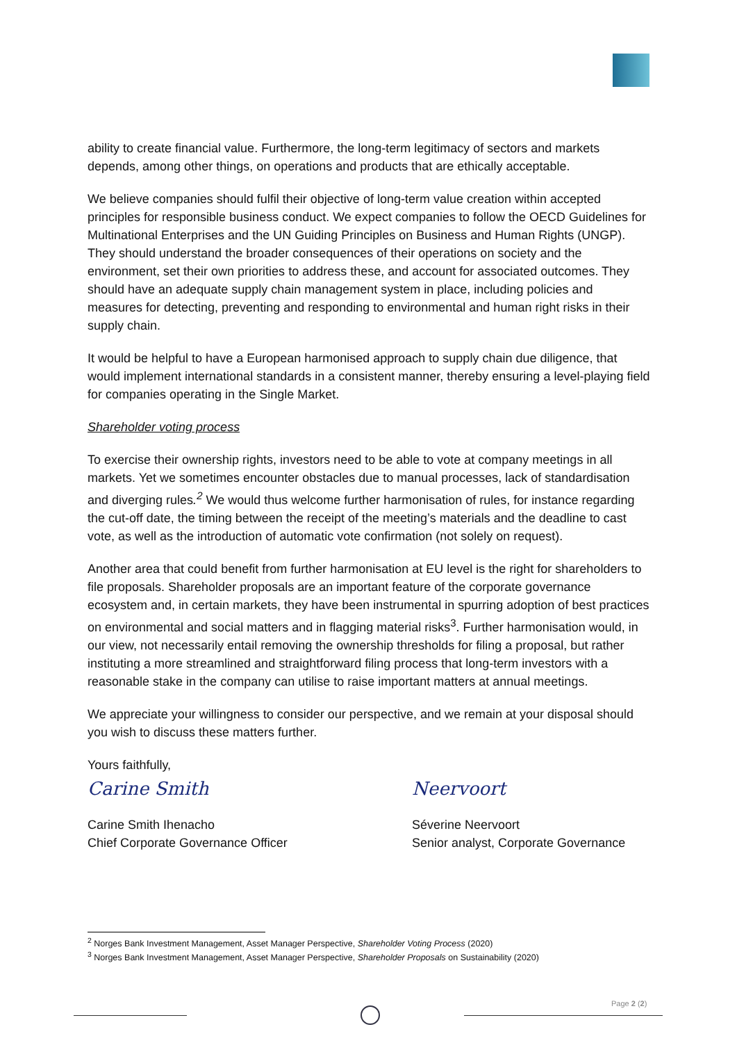ability to create financial value. Furthermore, the long-term legitimacy of sectors and markets depends, among other things, on operations and products that are ethically acceptable.
We believe companies should fulfil their objective of long-term value creation within accepted principles for responsible business conduct. We expect companies to follow the OECD Guidelines for Multinational Enterprises and the UN Guiding Principles on Business and Human Rights (UNGP). They should understand the broader consequences of their operations on society and the environment, set their own priorities to address these, and account for associated outcomes. They should have an adequate supply chain management system in place, including policies and measures for detecting, preventing and responding to environmental and human right risks in their supply chain.
It would be helpful to have a European harmonised approach to supply chain due diligence, that would implement international standards in a consistent manner, thereby ensuring a level-playing field for companies operating in the Single Market.
Shareholder voting process
To exercise their ownership rights, investors need to be able to vote at company meetings in all markets. Yet we sometimes encounter obstacles due to manual processes, lack of standardisation and diverging rules.<sup>2</sup> We would thus welcome further harmonisation of rules, for instance regarding the cut-off date, the timing between the receipt of the meeting’s materials and the deadline to cast vote, as well as the introduction of automatic vote confirmation (not solely on request).
Another area that could benefit from further harmonisation at EU level is the right for shareholders to file proposals. Shareholder proposals are an important feature of the corporate governance ecosystem and, in certain markets, they have been instrumental in spurring adoption of best practices on environmental and social matters and in flagging material risks<sup>3</sup>. Further harmonisation would, in our view, not necessarily entail removing the ownership thresholds for filing a proposal, but rather instituting a more streamlined and straightforward filing process that long-term investors with a reasonable stake in the company can utilise to raise important matters at annual meetings.
We appreciate your willingness to consider our perspective, and we remain at your disposal should you wish to discuss these matters further.
Yours faithfully,
Carine Smith
Carine Smith Ihenacho
Chief Corporate Governance Officer
Neervoort
Séverine Neervoort
Senior analyst, Corporate Governance
<sup>2</sup> Norges Bank Investment Management, Asset Manager Perspective, Shareholder Voting Process (2020)
<sup>3</sup> Norges Bank Investment Management, Asset Manager Perspective, Shareholder Proposals on Sustainability (2020)
Page 2 (2)